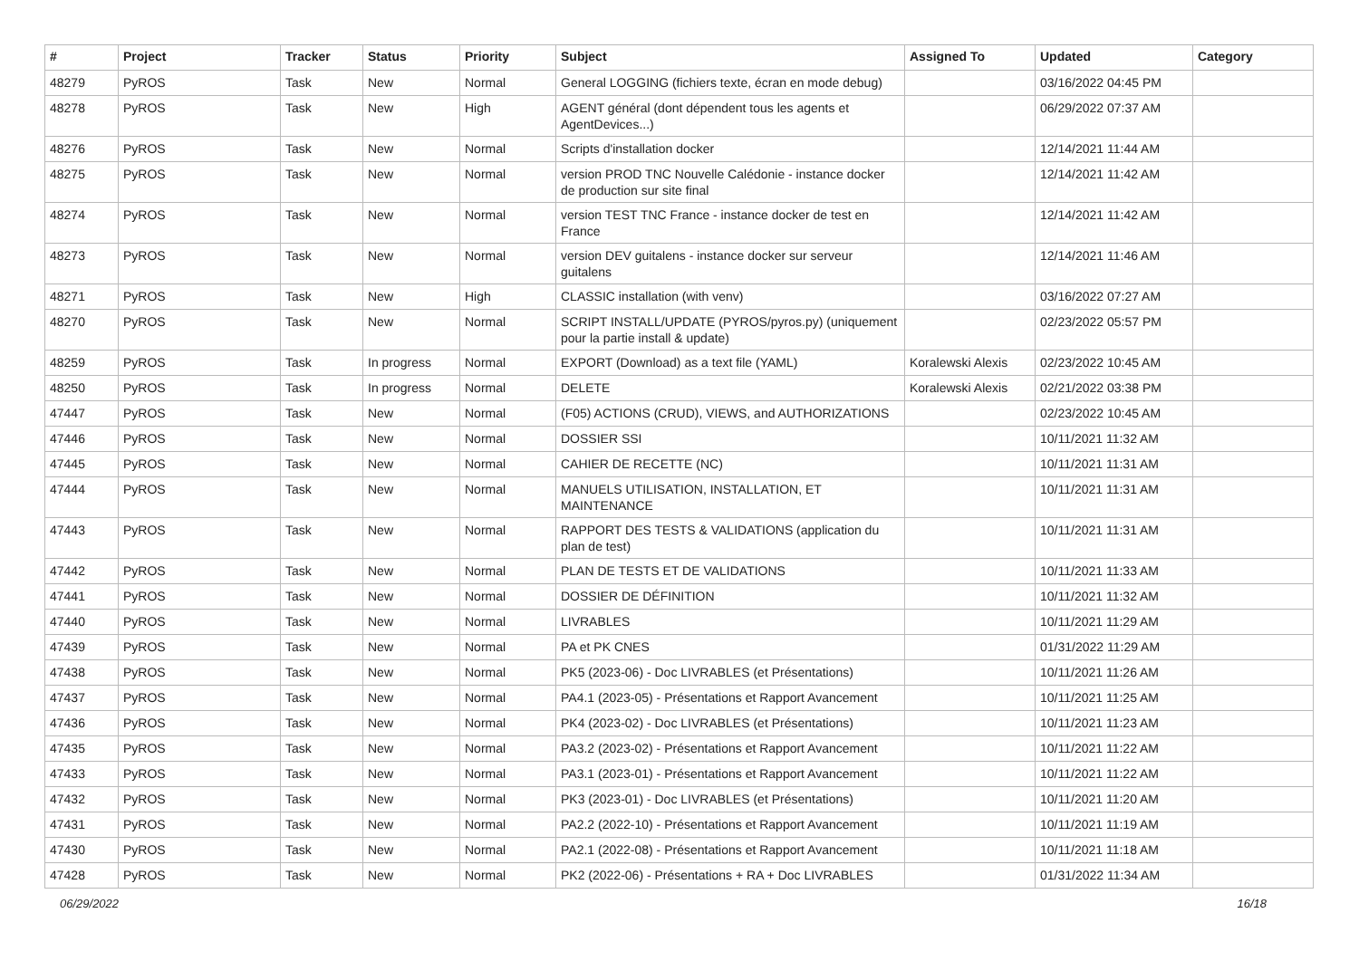| # | Project | Tracker | Status | Priority | Subject | Assigned To | Updated | Category |
| --- | --- | --- | --- | --- | --- | --- | --- | --- |
| 48279 | PyROS | Task | New | Normal | General LOGGING (fichiers texte, écran en mode debug) | | 03/16/2022 04:45 PM | |
| 48278 | PyROS | Task | New | High | AGENT général (dont dépendent tous les agents et AgentDevices...) | | 06/29/2022 07:37 AM | |
| 48276 | PyROS | Task | New | Normal | Scripts d'installation docker | | 12/14/2021 11:44 AM | |
| 48275 | PyROS | Task | New | Normal | version PROD TNC Nouvelle Calédonie - instance docker de production sur site final | | 12/14/2021 11:42 AM | |
| 48274 | PyROS | Task | New | Normal | version TEST TNC France - instance docker de test en France | | 12/14/2021 11:42 AM | |
| 48273 | PyROS | Task | New | Normal | version DEV guitalens - instance docker sur serveur guitalens | | 12/14/2021 11:46 AM | |
| 48271 | PyROS | Task | New | High | CLASSIC installation (with venv) | | 03/16/2022 07:27 AM | |
| 48270 | PyROS | Task | New | Normal | SCRIPT INSTALL/UPDATE (PYROS/pyros.py) (uniquement pour la partie install & update) | | 02/23/2022 05:57 PM | |
| 48259 | PyROS | Task | In progress | Normal | EXPORT (Download) as a text file (YAML) | Koralewski Alexis | 02/23/2022 10:45 AM | |
| 48250 | PyROS | Task | In progress | Normal | DELETE | Koralewski Alexis | 02/21/2022 03:38 PM | |
| 47447 | PyROS | Task | New | Normal | (F05) ACTIONS (CRUD), VIEWS, and AUTHORIZATIONS | | 02/23/2022 10:45 AM | |
| 47446 | PyROS | Task | New | Normal | DOSSIER SSI | | 10/11/2021 11:32 AM | |
| 47445 | PyROS | Task | New | Normal | CAHIER DE RECETTE (NC) | | 10/11/2021 11:31 AM | |
| 47444 | PyROS | Task | New | Normal | MANUELS UTILISATION, INSTALLATION, ET MAINTENANCE | | 10/11/2021 11:31 AM | |
| 47443 | PyROS | Task | New | Normal | RAPPORT DES TESTS & VALIDATIONS (application du plan de test) | | 10/11/2021 11:31 AM | |
| 47442 | PyROS | Task | New | Normal | PLAN DE TESTS ET DE VALIDATIONS | | 10/11/2021 11:33 AM | |
| 47441 | PyROS | Task | New | Normal | DOSSIER DE DÉFINITION | | 10/11/2021 11:32 AM | |
| 47440 | PyROS | Task | New | Normal | LIVRABLES | | 10/11/2021 11:29 AM | |
| 47439 | PyROS | Task | New | Normal | PA et PK CNES | | 01/31/2022 11:29 AM | |
| 47438 | PyROS | Task | New | Normal | PK5 (2023-06) - Doc LIVRABLES (et Présentations) | | 10/11/2021 11:26 AM | |
| 47437 | PyROS | Task | New | Normal | PA4.1 (2023-05) - Présentations et Rapport Avancement | | 10/11/2021 11:25 AM | |
| 47436 | PyROS | Task | New | Normal | PK4 (2023-02) - Doc LIVRABLES (et Présentations) | | 10/11/2021 11:23 AM | |
| 47435 | PyROS | Task | New | Normal | PA3.2 (2023-02) - Présentations et Rapport Avancement | | 10/11/2021 11:22 AM | |
| 47433 | PyROS | Task | New | Normal | PA3.1 (2023-01) - Présentations et Rapport Avancement | | 10/11/2021 11:22 AM | |
| 47432 | PyROS | Task | New | Normal | PK3 (2023-01) - Doc LIVRABLES (et Présentations) | | 10/11/2021 11:20 AM | |
| 47431 | PyROS | Task | New | Normal | PA2.2 (2022-10) - Présentations et Rapport Avancement | | 10/11/2021 11:19 AM | |
| 47430 | PyROS | Task | New | Normal | PA2.1 (2022-08) - Présentations et Rapport Avancement | | 10/11/2021 11:18 AM | |
| 47428 | PyROS | Task | New | Normal | PK2 (2022-06) - Présentations + RA + Doc LIVRABLES | | 01/31/2022 11:34 AM | |
06/29/2022 16/18